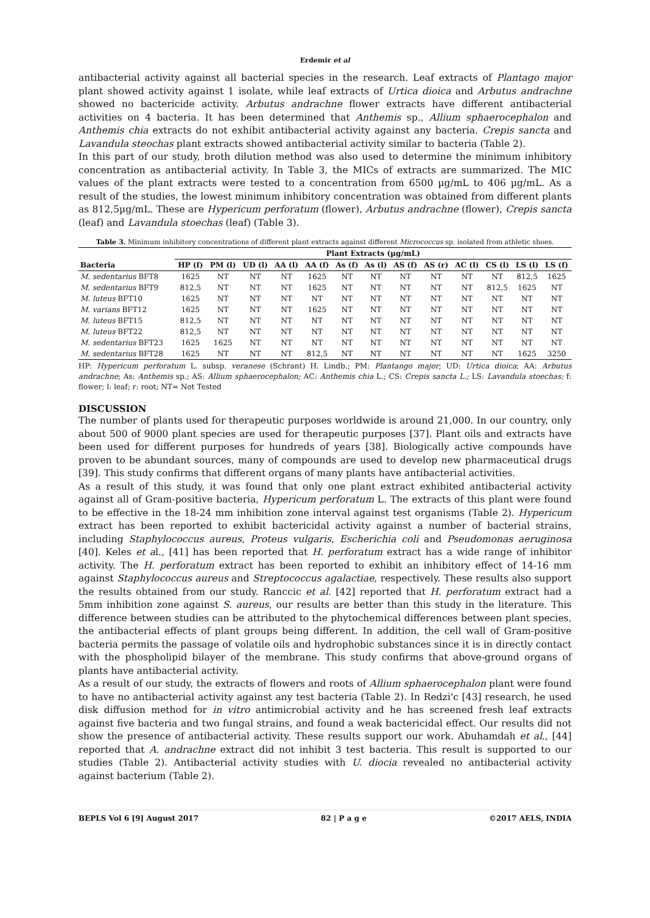Erdemir et al
antibacterial activity against all bacterial species in the research. Leaf extracts of Plantago major plant showed activity against 1 isolate, while leaf extracts of Urtica dioica and Arbutus andrachne showed no bactericide activity. Arbutus andrachne flower extracts have different antibacterial activities on 4 bacteria. It has been determined that Anthemis sp., Allium sphaerocephalon and Anthemis chia extracts do not exhibit antibacterial activity against any bacteria. Crepis sancta and Lavandula steochas plant extracts showed antibacterial activity similar to bacteria (Table 2).
In this part of our study, broth dilution method was also used to determine the minimum inhibitory concentration as antibacterial activity. In Table 3, the MICs of extracts are summarized. The MIC values of the plant extracts were tested to a concentration from 6500 µg/mL to 406 µg/mL. As a result of the studies, the lowest minimum inhibitory concentration was obtained from different plants as 812,5µg/mL. These are Hypericum perforatum (flower), Arbutus andrachne (flower), Crepis sancta (leaf) and Lavandula stoechas (leaf) (Table 3).
Table 3. Minimum inhibitory concentrations of different plant extracts against different Micrococcus sp. isolated from athletic shoes.
| | Plant Extracts (µg/mL) | | | | | | | | | | | | |
| --- | --- | --- | --- | --- | --- | --- | --- | --- | --- | --- | --- | --- | --- |
| Bacteria | HP (f) | PM (l) | UD (l) | AA (l) | AA (f) | As (f) | As (l) | AS (f) | AS (r) | AC (l) | CS (l) | LS (l) | LS (f) |
| M. sedentarius BFT8 | 1625 | NT | NT | NT | 1625 | NT | NT | NT | NT | NT | NT | 812,5 | 1625 |
| M. sedentarius BFT9 | 812,5 | NT | NT | NT | 1625 | NT | NT | NT | NT | NT | 812,5 | 1625 | NT |
| M. luteus BFT10 | 1625 | NT | NT | NT | NT | NT | NT | NT | NT | NT | NT | NT | NT |
| M. varians BFT12 | 1625 | NT | NT | NT | 1625 | NT | NT | NT | NT | NT | NT | NT | NT |
| M. luteus BFT15 | 812,5 | NT | NT | NT | NT | NT | NT | NT | NT | NT | NT | NT | NT |
| M. luteus BFT22 | 812,5 | NT | NT | NT | NT | NT | NT | NT | NT | NT | NT | NT | NT |
| M. sedentarius BFT23 | 1625 | 1625 | NT | NT | NT | NT | NT | NT | NT | NT | NT | NT | NT |
| M. sedentarius BFT28 | 1625 | NT | NT | NT | 812,5 | NT | NT | NT | NT | NT | NT | 1625 | 3250 |
HP: Hypericum perforatum L. subsp. veranese (Schrant) H. Lindb.; PM: Plantango major; UD: Urtica dioica; AA: Arbutus andrachne; As: Anthemis sp.; AS: Allium sphaerocephalon; AC: Anthemis chia L.; CS: Crepis sancta L.; LS: Lavandula stoechas; f: flower; l: leaf; r: root; NT= Not Tested
DISCUSSION
The number of plants used for therapeutic purposes worldwide is around 21,000. In our country, only about 500 of 9000 plant species are used for therapeutic purposes [37]. Plant oils and extracts have been used for different purposes for hundreds of years [38]. Biologically active compounds have proven to be abundant sources, many of compounds are used to develop new pharmaceutical drugs [39]. This study confirms that different organs of many plants have antibacterial activities.
As a result of this study, it was found that only one plant extract exhibited antibacterial activity against all of Gram-positive bacteria, Hypericum perforatum L. The extracts of this plant were found to be effective in the 18-24 mm inhibition zone interval against test organisms (Table 2). Hypericum extract has been reported to exhibit bactericidal activity against a number of bacterial strains, including Staphylococcus aureus, Proteus vulgaris, Escherichia coli and Pseudomonas aeruginosa [40]. Keles et al., [41] has been reported that H. perforatum extract has a wide range of inhibitor activity. The H. perforatum extract has been reported to exhibit an inhibitory effect of 14-16 mm against Staphylococcus aureus and Streptococcus agalactiae, respectively. These results also support the results obtained from our study. Ranccic et al. [42] reported that H. perforatum extract had a 5mm inhibition zone against S. aureus, our results are better than this study in the literature. This difference between studies can be attributed to the phytochemical differences between plant species, the antibacterial effects of plant groups being different. In addition, the cell wall of Gram-positive bacteria permits the passage of volatile oils and hydrophobic substances since it is in directly contact with the phospholipid bilayer of the membrane. This study confirms that above-ground organs of plants have antibacterial activity.
As a result of our study, the extracts of flowers and roots of Allium sphaerocephalon plant were found to have no antibacterial activity against any test bacteria (Table 2). In Redzi'c [43] research, he used disk diffusion method for in vitro antimicrobial activity and he has screened fresh leaf extracts against five bacteria and two fungal strains, and found a weak bactericidal effect. Our results did not show the presence of antibacterial activity. These results support our work. Abuhamdah et al., [44] reported that A. andrachne extract did not inhibit 3 test bacteria. This result is supported to our studies (Table 2). Antibacterial activity studies with U. diocia revealed no antibacterial activity against bacterium (Table 2).
BEPLS Vol 6 [9] August 2017 82 | P a g e ©2017 AELS, INDIA